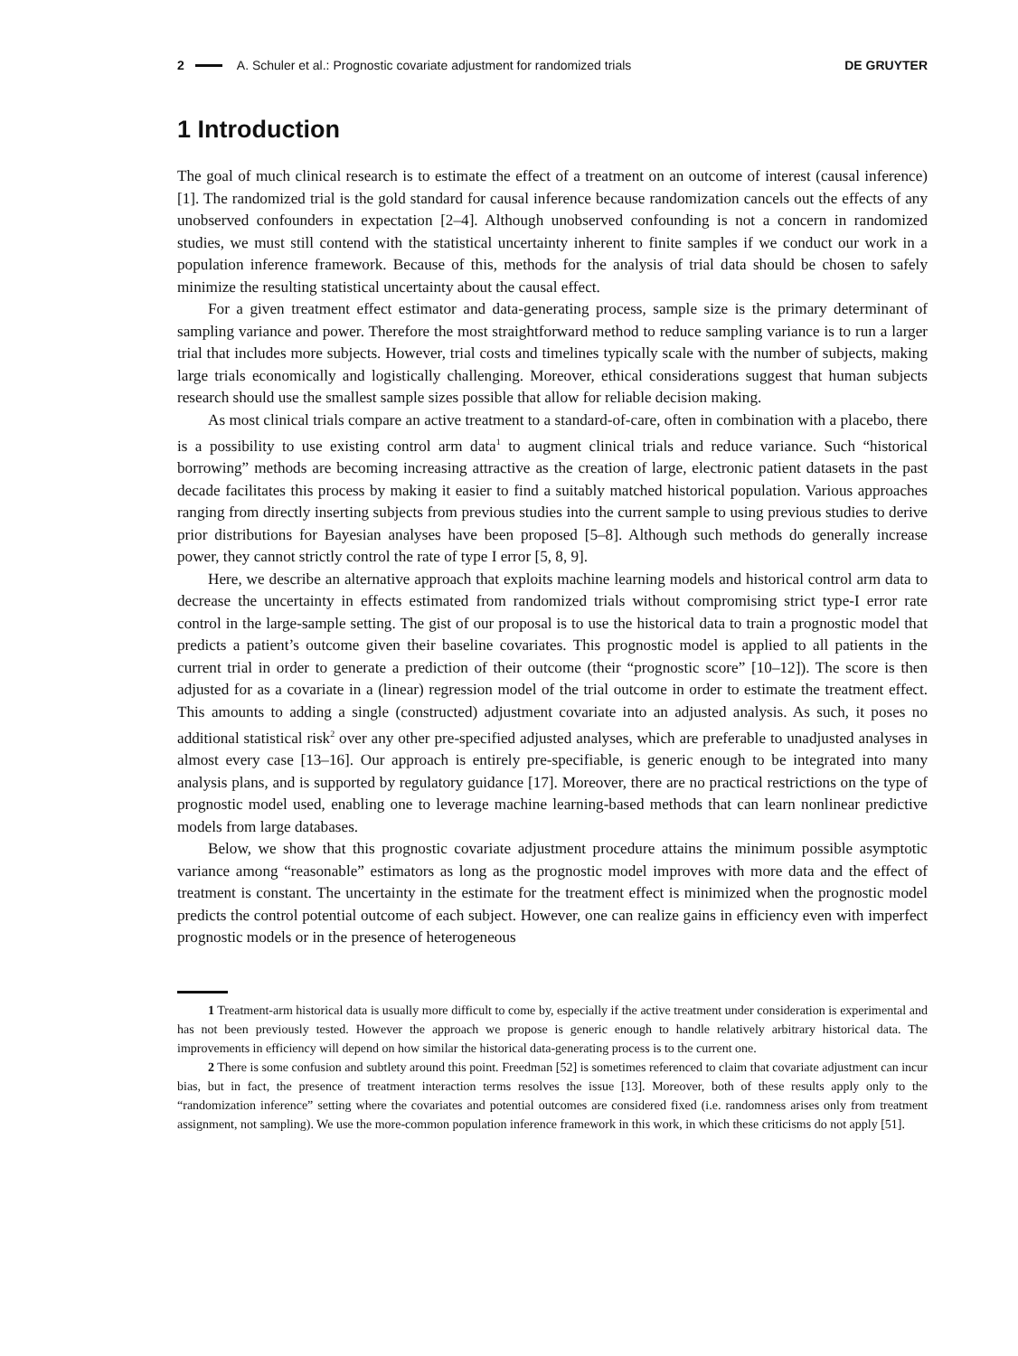2 A. Schuler et al.: Prognostic covariate adjustment for randomized trials DE GRUYTER
1 Introduction
The goal of much clinical research is to estimate the effect of a treatment on an outcome of interest (causal inference) [1]. The randomized trial is the gold standard for causal inference because randomization cancels out the effects of any unobserved confounders in expectation [2–4]. Although unobserved confounding is not a concern in randomized studies, we must still contend with the statistical uncertainty inherent to finite samples if we conduct our work in a population inference framework. Because of this, methods for the analysis of trial data should be chosen to safely minimize the resulting statistical uncertainty about the causal effect.
For a given treatment effect estimator and data-generating process, sample size is the primary determinant of sampling variance and power. Therefore the most straightforward method to reduce sampling variance is to run a larger trial that includes more subjects. However, trial costs and timelines typically scale with the number of subjects, making large trials economically and logistically challenging. Moreover, ethical considerations suggest that human subjects research should use the smallest sample sizes possible that allow for reliable decision making.
As most clinical trials compare an active treatment to a standard-of-care, often in combination with a placebo, there is a possibility to use existing control arm data<sup>1</sup> to augment clinical trials and reduce variance. Such “historical borrowing” methods are becoming increasing attractive as the creation of large, electronic patient datasets in the past decade facilitates this process by making it easier to find a suitably matched historical population. Various approaches ranging from directly inserting subjects from previous studies into the current sample to using previous studies to derive prior distributions for Bayesian analyses have been proposed [5–8]. Although such methods do generally increase power, they cannot strictly control the rate of type I error [5, 8, 9].
Here, we describe an alternative approach that exploits machine learning models and historical control arm data to decrease the uncertainty in effects estimated from randomized trials without compromising strict type-I error rate control in the large-sample setting. The gist of our proposal is to use the historical data to train a prognostic model that predicts a patient’s outcome given their baseline covariates. This prognostic model is applied to all patients in the current trial in order to generate a prediction of their outcome (their “prognostic score” [10–12]). The score is then adjusted for as a covariate in a (linear) regression model of the trial outcome in order to estimate the treatment effect. This amounts to adding a single (constructed) adjustment covariate into an adjusted analysis. As such, it poses no additional statistical risk<sup>2</sup> over any other pre-specified adjusted analyses, which are preferable to unadjusted analyses in almost every case [13–16]. Our approach is entirely pre-specifiable, is generic enough to be integrated into many analysis plans, and is supported by regulatory guidance [17]. Moreover, there are no practical restrictions on the type of prognostic model used, enabling one to leverage machine learning-based methods that can learn nonlinear predictive models from large databases.
Below, we show that this prognostic covariate adjustment procedure attains the minimum possible asymptotic variance among “reasonable” estimators as long as the prognostic model improves with more data and the effect of treatment is constant. The uncertainty in the estimate for the treatment effect is minimized when the prognostic model predicts the control potential outcome of each subject. However, one can realize gains in efficiency even with imperfect prognostic models or in the presence of heterogeneous
1 Treatment-arm historical data is usually more difficult to come by, especially if the active treatment under consideration is experimental and has not been previously tested. However the approach we propose is generic enough to handle relatively arbitrary historical data. The improvements in efficiency will depend on how similar the historical data-generating process is to the current one.
2 There is some confusion and subtlety around this point. Freedman [52] is sometimes referenced to claim that covariate adjustment can incur bias, but in fact, the presence of treatment interaction terms resolves the issue [13]. Moreover, both of these results apply only to the “randomization inference” setting where the covariates and potential outcomes are considered fixed (i.e. randomness arises only from treatment assignment, not sampling). We use the more-common population inference framework in this work, in which these criticisms do not apply [51].